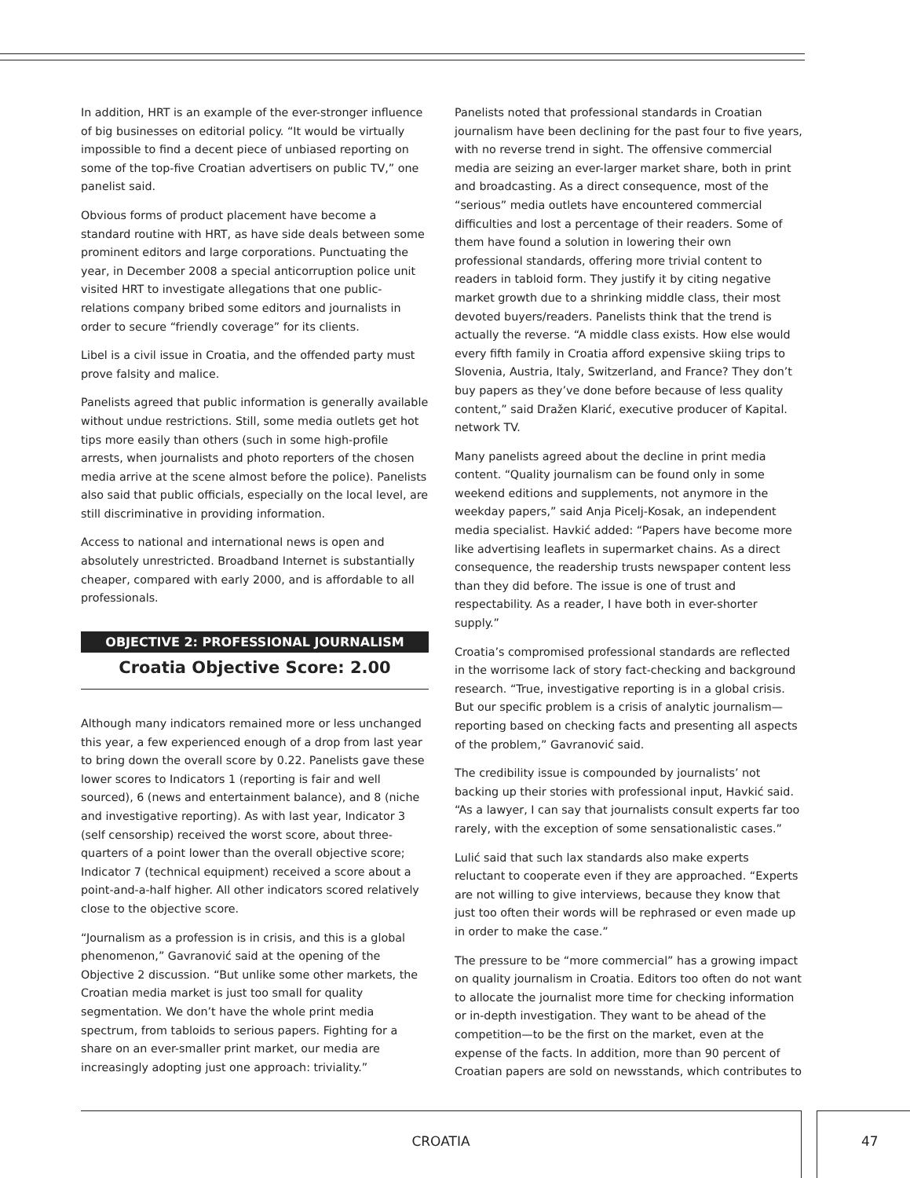In addition, HRT is an example of the ever-stronger influence of big businesses on editorial policy. “It would be virtually impossible to find a decent piece of unbiased reporting on some of the top-five Croatian advertisers on public TV,” one panelist said.
Obvious forms of product placement have become a standard routine with HRT, as have side deals between some prominent editors and large corporations. Punctuating the year, in December 2008 a special anticorruption police unit visited HRT to investigate allegations that one public-relations company bribed some editors and journalists in order to secure “friendly coverage” for its clients.
Libel is a civil issue in Croatia, and the offended party must prove falsity and malice.
Panelists agreed that public information is generally available without undue restrictions. Still, some media outlets get hot tips more easily than others (such in some high-profile arrests, when journalists and photo reporters of the chosen media arrive at the scene almost before the police). Panelists also said that public officials, especially on the local level, are still discriminative in providing information.
Access to national and international news is open and absolutely unrestricted. Broadband Internet is substantially cheaper, compared with early 2000, and is affordable to all professionals.
OBJECTIVE 2: PROFESSIONAL JOURNALISM
Croatia Objective Score: 2.00
Although many indicators remained more or less unchanged this year, a few experienced enough of a drop from last year to bring down the overall score by 0.22. Panelists gave these lower scores to Indicators 1 (reporting is fair and well sourced), 6 (news and entertainment balance), and 8 (niche and investigative reporting). As with last year, Indicator 3 (self censorship) received the worst score, about three-quarters of a point lower than the overall objective score; Indicator 7 (technical equipment) received a score about a point-and-a-half higher. All other indicators scored relatively close to the objective score.
“Journalism as a profession is in crisis, and this is a global phenomenon,” Gavranović said at the opening of the Objective 2 discussion. “But unlike some other markets, the Croatian media market is just too small for quality segmentation. We don’t have the whole print media spectrum, from tabloids to serious papers. Fighting for a share on an ever-smaller print market, our media are increasingly adopting just one approach: triviality.”
Panelists noted that professional standards in Croatian journalism have been declining for the past four to five years, with no reverse trend in sight. The offensive commercial media are seizing an ever-larger market share, both in print and broadcasting. As a direct consequence, most of the “serious” media outlets have encountered commercial difficulties and lost a percentage of their readers. Some of them have found a solution in lowering their own professional standards, offering more trivial content to readers in tabloid form. They justify it by citing negative market growth due to a shrinking middle class, their most devoted buyers/readers. Panelists think that the trend is actually the reverse. “A middle class exists. How else would every fifth family in Croatia afford expensive skiing trips to Slovenia, Austria, Italy, Switzerland, and France? They don’t buy papers as they’ve done before because of less quality content,” said Dražen Klarić, executive producer of Kapital. network TV.
Many panelists agreed about the decline in print media content. “Quality journalism can be found only in some weekend editions and supplements, not anymore in the weekday papers,” said Anja Picelj-Kosak, an independent media specialist. Havkić added: “Papers have become more like advertising leaflets in supermarket chains. As a direct consequence, the readership trusts newspaper content less than they did before. The issue is one of trust and respectability. As a reader, I have both in ever-shorter supply.”
Croatia’s compromised professional standards are reflected in the worrisome lack of story fact-checking and background research. “True, investigative reporting is in a global crisis. But our specific problem is a crisis of analytic journalism—reporting based on checking facts and presenting all aspects of the problem,” Gavranović said.
The credibility issue is compounded by journalists’ not backing up their stories with professional input, Havkić said. “As a lawyer, I can say that journalists consult experts far too rarely, with the exception of some sensationalistic cases.”
Lulić said that such lax standards also make experts reluctant to cooperate even if they are approached. “Experts are not willing to give interviews, because they know that just too often their words will be rephrased or even made up in order to make the case.”
The pressure to be “more commercial” has a growing impact on quality journalism in Croatia. Editors too often do not want to allocate the journalist more time for checking information or in-depth investigation. They want to be ahead of the competition—to be the first on the market, even at the expense of the facts. In addition, more than 90 percent of Croatian papers are sold on newsstands, which contributes to
CROATIA 47